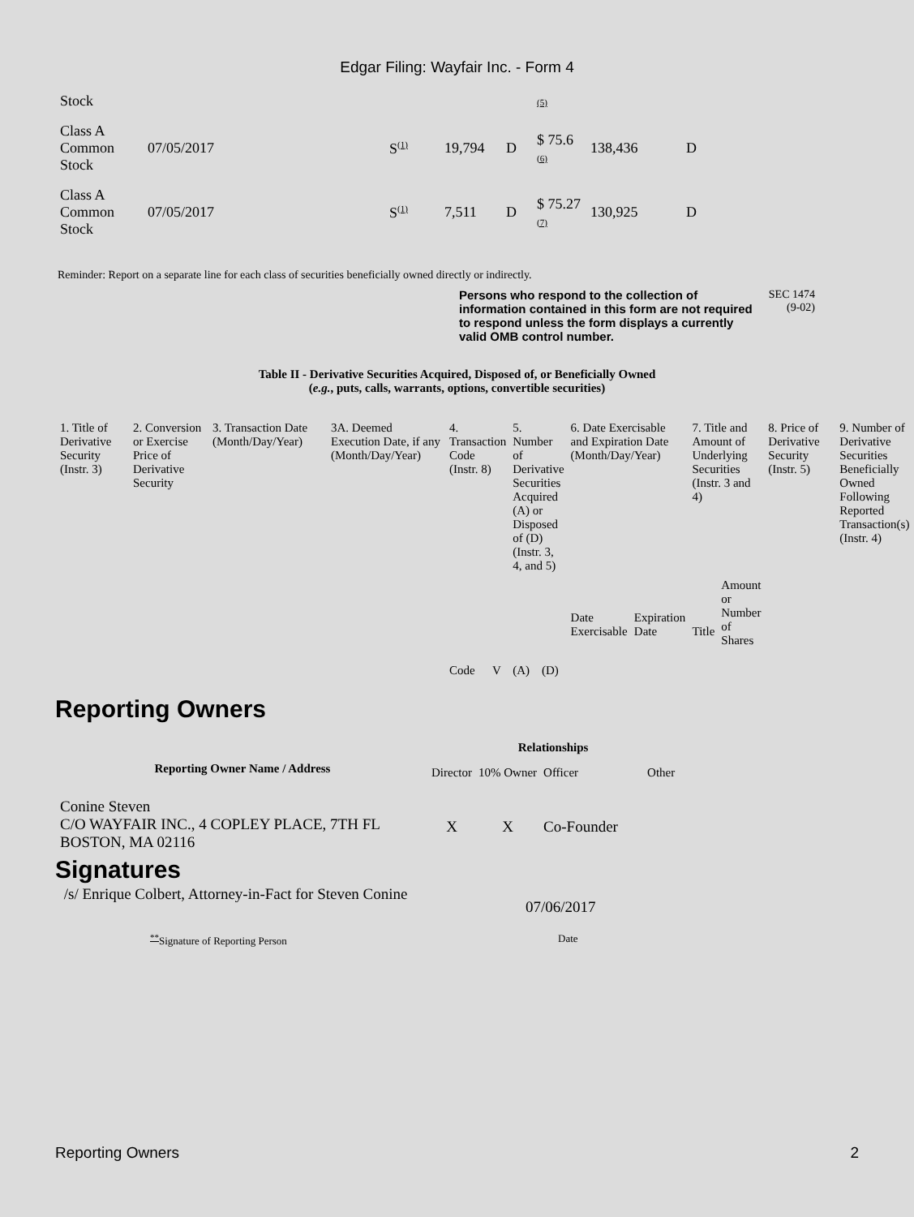Edgar Filing: Wayfair Inc. - Form 4
| Stock | | | | | (5) | | |
| Class A Common Stock | 07/05/2017 | S<sup>(1)</sup> | 19,794 | D | $ 75.6 (6) | 138,436 | D |
| Class A Common Stock | 07/05/2017 | S<sup>(1)</sup> | 7,511 | D | $ 75.27 (7) | 130,925 | D |
Reminder: Report on a separate line for each class of securities beneficially owned directly or indirectly.
Persons who respond to the collection of information contained in this form are not required to respond unless the form displays a currently valid OMB control number.
SEC 1474 (9-02)
Table II - Derivative Securities Acquired, Disposed of, or Beneficially Owned
(e.g., puts, calls, warrants, options, convertible securities)
| 1. Title of Derivative Security (Instr. 3) | 2. Conversion or Exercise Price of Derivative Security | 3. Transaction Date (Month/Day/Year) | 3A. Deemed Execution Date, if any (Month/Day/Year) | 4. Transaction Code (Instr. 8) | | 5. Number of Derivative Securities Acquired (A) or Disposed of (D) (Instr. 3, 4, and 5) | | 6. Date Exercisable and Expiration Date (Month/Day/Year) | | 7. Title and Amount of Underlying Securities (Instr. 3 and 4) | | 8. Price of Derivative Security (Instr. 5) | 9. Number of Derivative Securities Beneficially Owned Following Reported Transaction(s) (Instr. 4) |
| | | | | Code | V | (A) | (D) | Date Exercisable | Expiration Date | Title | Amount or Number of Shares | | |
Reporting Owners
| Reporting Owner Name / Address | Relationships | | | |
| --- | --- | --- | --- | --- |
| | Director | 10% Owner | Officer | Other |
| Conine Steven C/O WAYFAIR INC., 4 COPLEY PLACE, 7TH FL BOSTON, MA 02116 | X | X | Co-Founder | |
Signatures
| /s/ Enrique Colbert, Attorney-in-Fact for Steven Conine | 07/06/2017 |
| <sup>**</sup> Signature of Reporting Person | Date |
Reporting Owners 2